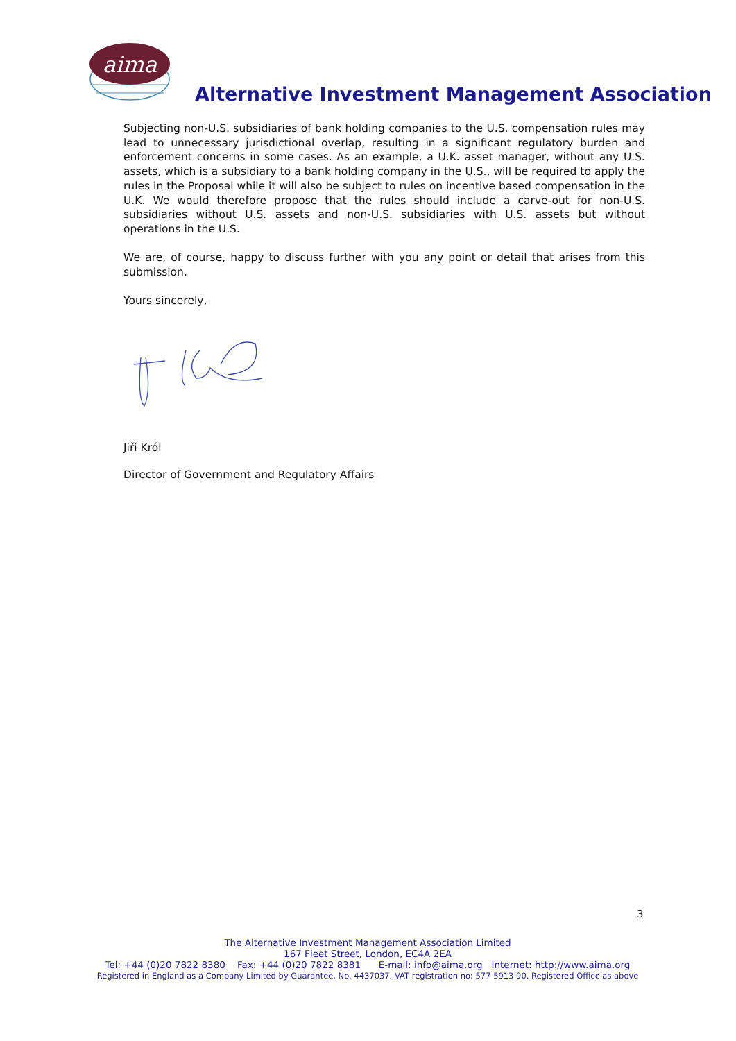aima
Alternative Investment Management Association
Subjecting non-U.S. subsidiaries of bank holding companies to the U.S. compensation rules may lead to unnecessary jurisdictional overlap, resulting in a significant regulatory burden and enforcement concerns in some cases. As an example, a U.K. asset manager, without any U.S. assets, which is a subsidiary to a bank holding company in the U.S., will be required to apply the rules in the Proposal while it will also be subject to rules on incentive based compensation in the U.K. We would therefore propose that the rules should include a carve-out for non-U.S. subsidiaries without U.S. assets and non-U.S. subsidiaries with U.S. assets but without operations in the U.S.
We are, of course, happy to discuss further with you any point or detail that arises from this submission.
Yours sincerely,
Jiří Król
Director of Government and Regulatory Affairs
3
The Alternative Investment Management Association Limited
167 Fleet Street, London, EC4A 2EA
Tel: +44 (0)20 7822 8380 Fax: +44 (0)20 7822 8381 E-mail: info@aima.org Internet: http://www.aima.org
Registered in England as a Company Limited by Guarantee, No. 4437037. VAT registration no: 577 5913 90. Registered Office as above